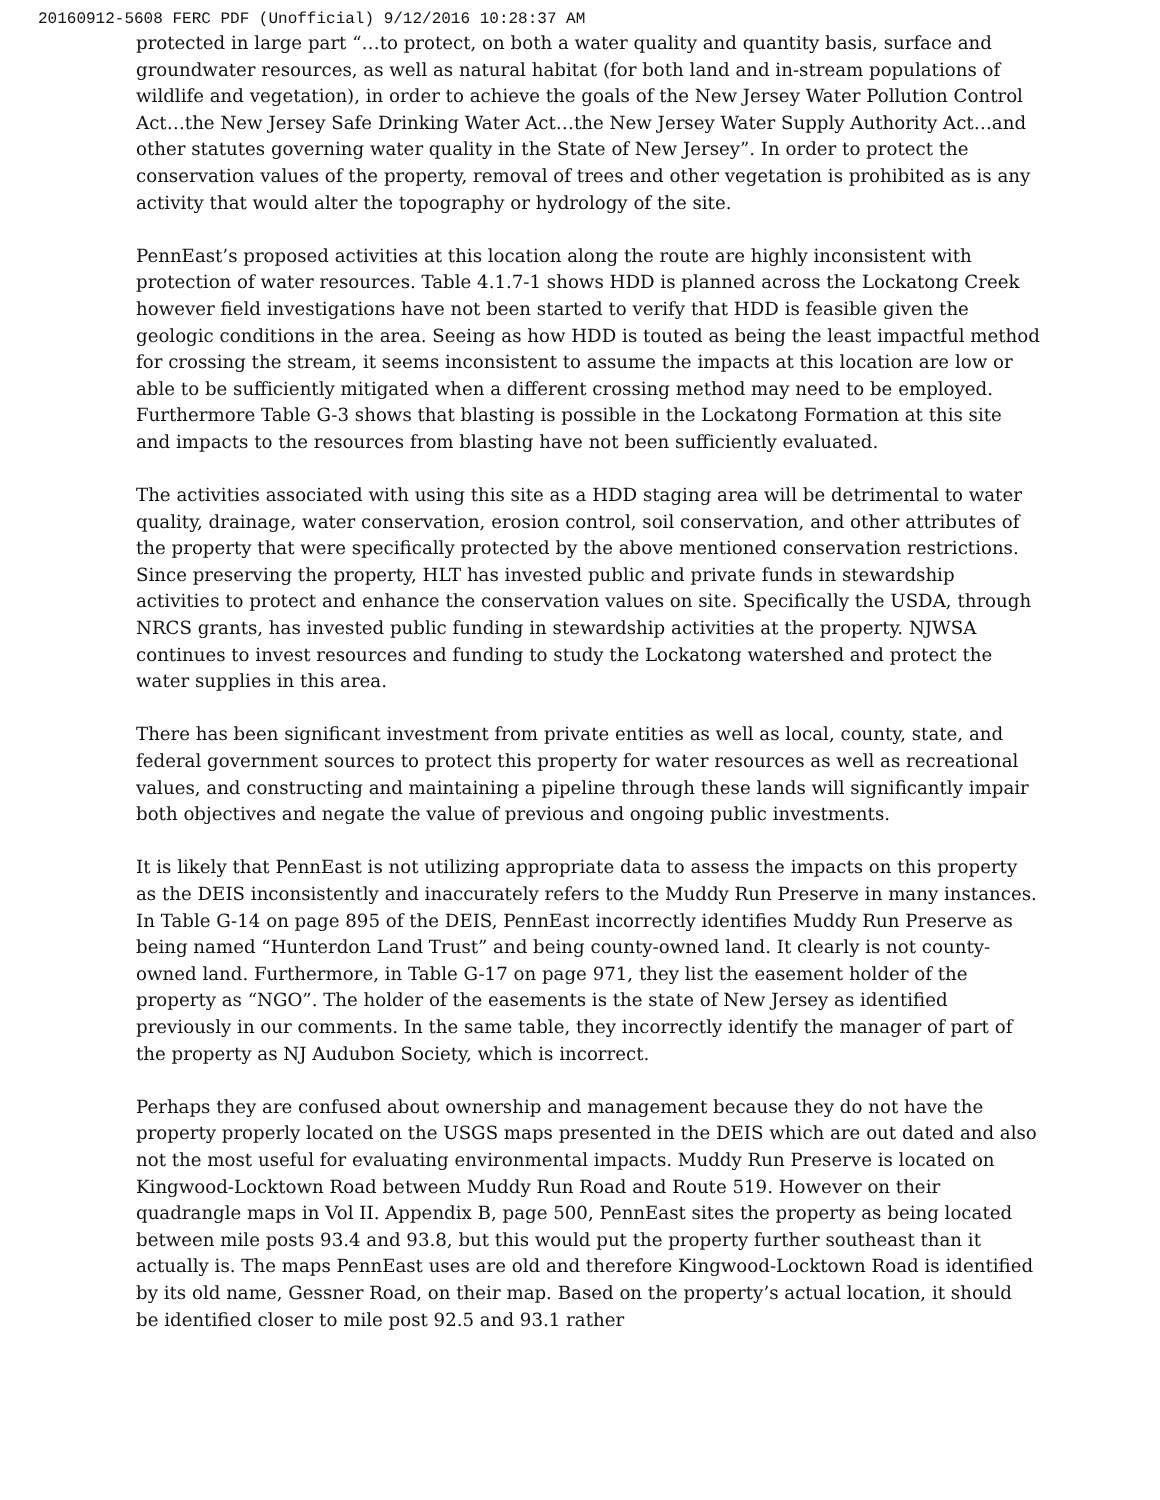20160912-5608 FERC PDF (Unofficial) 9/12/2016 10:28:37 AM
protected in large part “…to protect, on both a water quality and quantity basis, surface and groundwater resources, as well as natural habitat (for both land and in-stream populations of wildlife and vegetation), in order to achieve the goals of the New Jersey Water Pollution Control Act…the New Jersey Safe Drinking Water Act…the New Jersey Water Supply Authority Act…and other statutes governing water quality in the State of New Jersey”. In order to protect the conservation values of the property, removal of trees and other vegetation is prohibited as is any activity that would alter the topography or hydrology of the site.
PennEast’s proposed activities at this location along the route are highly inconsistent with protection of water resources. Table 4.1.7-1 shows HDD is planned across the Lockatong Creek however field investigations have not been started to verify that HDD is feasible given the geologic conditions in the area. Seeing as how HDD is touted as being the least impactful method for crossing the stream, it seems inconsistent to assume the impacts at this location are low or able to be sufficiently mitigated when a different crossing method may need to be employed. Furthermore Table G-3 shows that blasting is possible in the Lockatong Formation at this site and impacts to the resources from blasting have not been sufficiently evaluated.
The activities associated with using this site as a HDD staging area will be detrimental to water quality, drainage, water conservation, erosion control, soil conservation, and other attributes of the property that were specifically protected by the above mentioned conservation restrictions. Since preserving the property, HLT has invested public and private funds in stewardship activities to protect and enhance the conservation values on site. Specifically the USDA, through NRCS grants, has invested public funding in stewardship activities at the property. NJWSA continues to invest resources and funding to study the Lockatong watershed and protect the water supplies in this area.
There has been significant investment from private entities as well as local, county, state, and federal government sources to protect this property for water resources as well as recreational values, and constructing and maintaining a pipeline through these lands will significantly impair both objectives and negate the value of previous and ongoing public investments.
It is likely that PennEast is not utilizing appropriate data to assess the impacts on this property as the DEIS inconsistently and inaccurately refers to the Muddy Run Preserve in many instances. In Table G-14 on page 895 of the DEIS, PennEast incorrectly identifies Muddy Run Preserve as being named “Hunterdon Land Trust” and being county-owned land. It clearly is not county-owned land. Furthermore, in Table G-17 on page 971, they list the easement holder of the property as “NGO”. The holder of the easements is the state of New Jersey as identified previously in our comments. In the same table, they incorrectly identify the manager of part of the property as NJ Audubon Society, which is incorrect.
Perhaps they are confused about ownership and management because they do not have the property properly located on the USGS maps presented in the DEIS which are out dated and also not the most useful for evaluating environmental impacts. Muddy Run Preserve is located on Kingwood-Locktown Road between Muddy Run Road and Route 519. However on their quadrangle maps in Vol II. Appendix B, page 500, PennEast sites the property as being located between mile posts 93.4 and 93.8, but this would put the property further southeast than it actually is. The maps PennEast uses are old and therefore Kingwood-Locktown Road is identified by its old name, Gessner Road, on their map. Based on the property’s actual location, it should be identified closer to mile post 92.5 and 93.1 rather